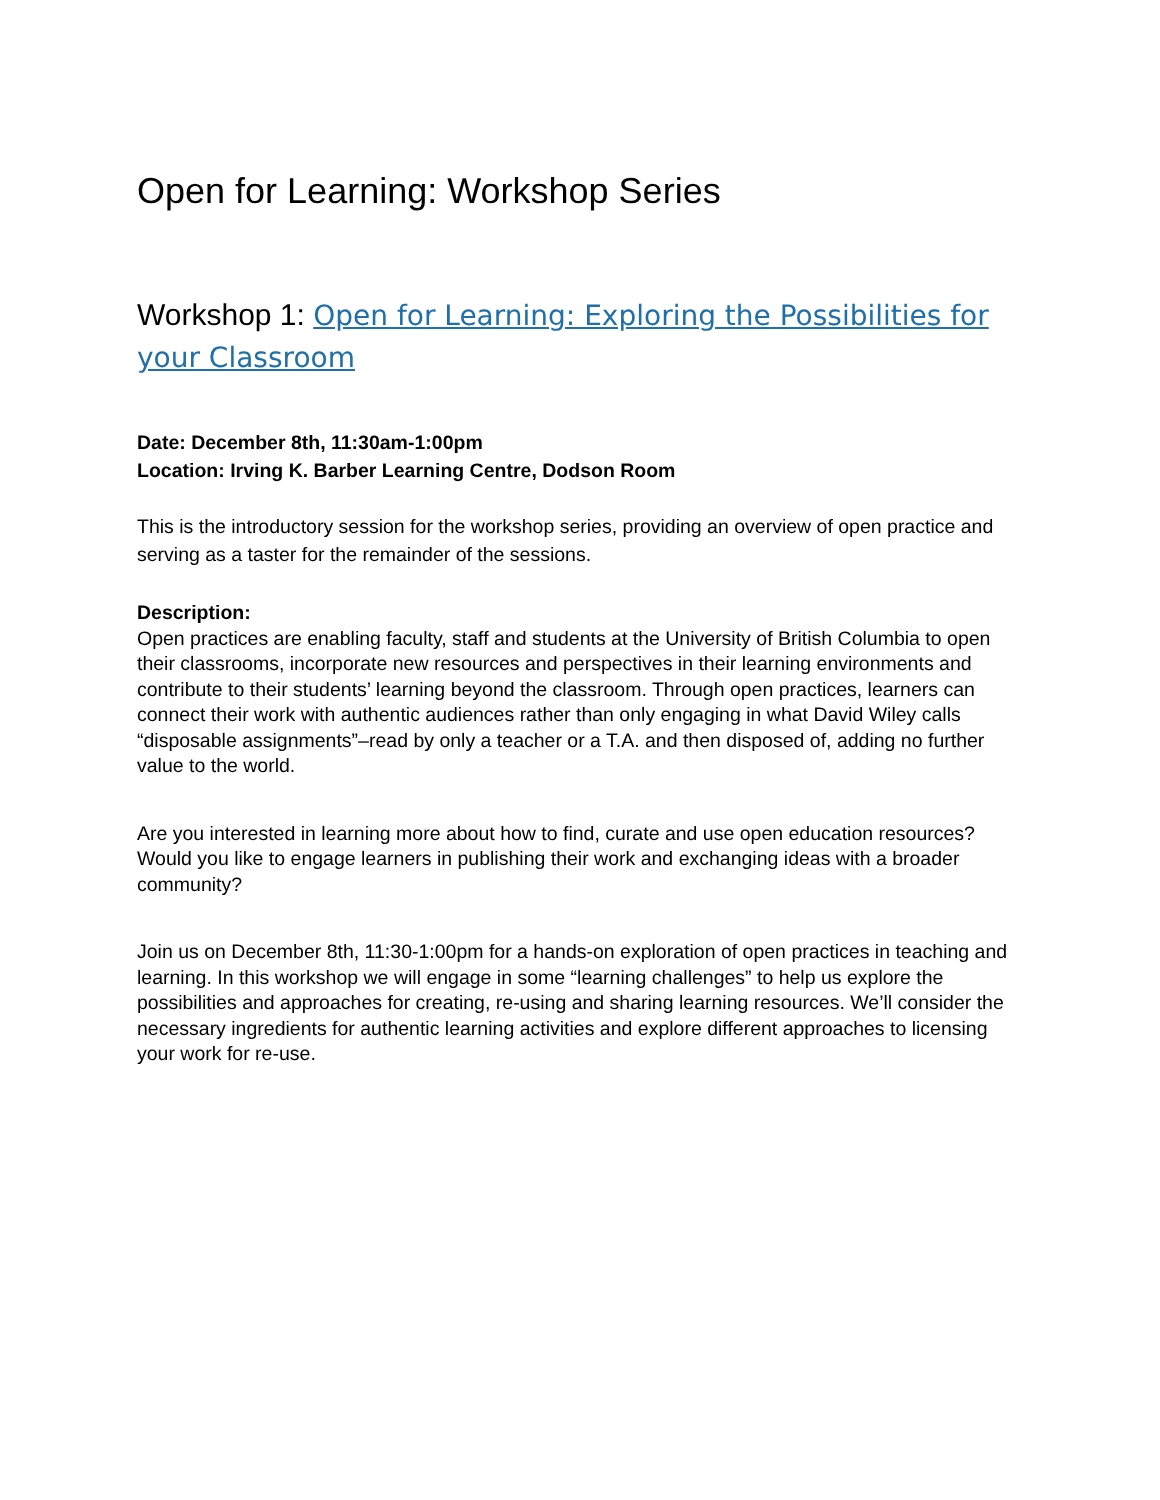Open for Learning: Workshop Series
Workshop 1: Open for Learning: Exploring the Possibilities for your Classroom
Date: December 8th, 11:30am-1:00pm
Location: Irving K. Barber Learning Centre, Dodson Room
This is the introductory session for the workshop series, providing an overview of open practice and serving as a taster for the remainder of the sessions.
Description:
Open practices are enabling faculty, staff and students at the University of British Columbia to open their classrooms, incorporate new resources and perspectives in their learning environments and contribute to their students’ learning beyond the classroom. Through open practices, learners can connect their work with authentic audiences rather than only engaging in what David Wiley calls “disposable assignments”–read by only a teacher or a T.A. and then disposed of, adding no further value to the world.
Are you interested in learning more about how to find, curate and use open education resources? Would you like to engage learners in publishing their work and exchanging ideas with a broader community?
Join us on December 8th, 11:30-1:00pm for a hands-on exploration of open practices in teaching and learning. In this workshop we will engage in some “learning challenges” to help us explore the possibilities and approaches for creating, re-using and sharing learning resources. We’ll consider the necessary ingredients for authentic learning activities and explore different approaches to licensing your work for re-use.